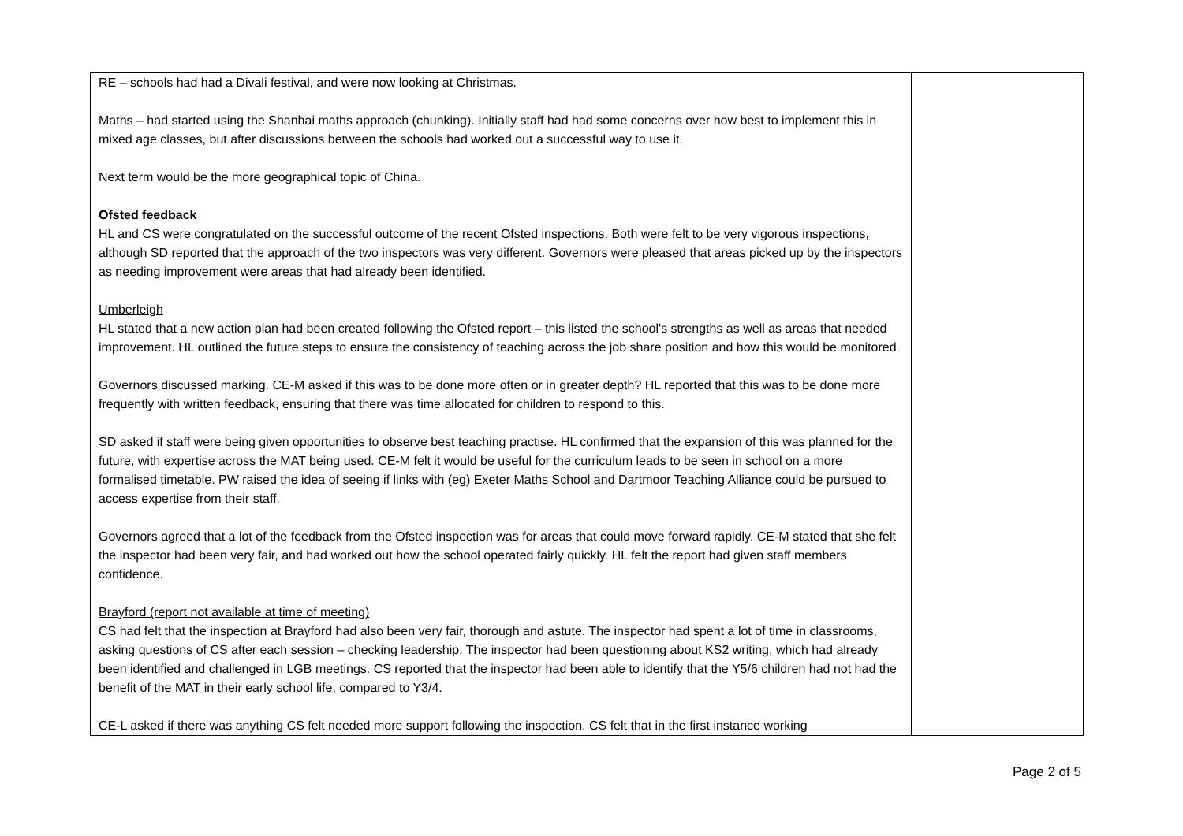| RE – schools had had a Divali festival, and were now looking at Christmas. Maths – had started using the Shanhai maths approach (chunking). Initially staff had had some concerns over how best to implement this in mixed age classes, but after discussions between the schools had worked out a successful way to use it. Next term would be the more geographical topic of China. Ofsted feedback HL and CS were congratulated on the successful outcome of the recent Ofsted inspections. Both were felt to be very vigorous inspections, although SD reported that the approach of the two inspectors was very different. Governors were pleased that areas picked up by the inspectors as needing improvement were areas that had already been identified. Umberleigh HL stated that a new action plan had been created following the Ofsted report – this listed the school's strengths as well as areas that needed improvement. HL outlined the future steps to ensure the consistency of teaching across the job share position and how this would be monitored. Governors discussed marking. CE-M asked if this was to be done more often or in greater depth? HL reported that this was to be done more frequently with written feedback, ensuring that there was time allocated for children to respond to this. SD asked if staff were being given opportunities to observe best teaching practise. HL confirmed that the expansion of this was planned for the future, with expertise across the MAT being used. CE-M felt it would be useful for the curriculum leads to be seen in school on a more formalised timetable. PW raised the idea of seeing if links with (eg) Exeter Maths School and Dartmoor Teaching Alliance could be pursued to access expertise from their staff. Governors agreed that a lot of the feedback from the Ofsted inspection was for areas that could move forward rapidly. CE-M stated that she felt the inspector had been very fair, and had worked out how the school operated fairly quickly. HL felt the report had given staff members confidence. Brayford (report not available at time of meeting) CS had felt that the inspection at Brayford had also been very fair, thorough and astute. The inspector had spent a lot of time in classrooms, asking questions of CS after each session – checking leadership. The inspector had been questioning about KS2 writing, which had already been identified and challenged in LGB meetings. CS reported that the inspector had been able to identify that the Y5/6 children had not had the benefit of the MAT in their early school life, compared to Y3/4. CE-L asked if there was anything CS felt needed more support following the inspection. CS felt that in the first instance working | |
Page 2 of 5